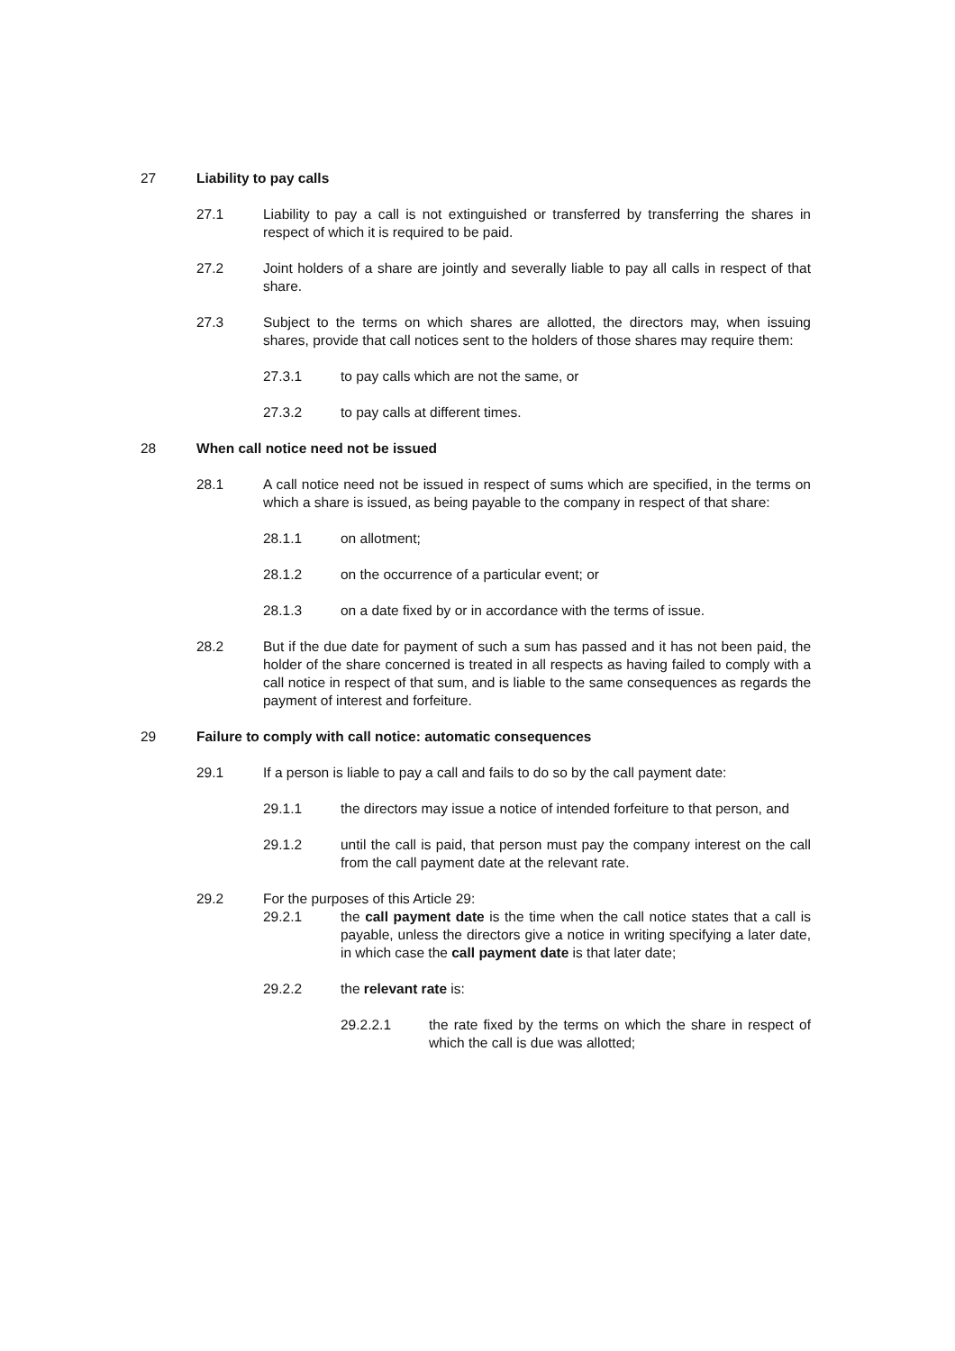27 Liability to pay calls
27.1 Liability to pay a call is not extinguished or transferred by transferring the shares in respect of which it is required to be paid.
27.2 Joint holders of a share are jointly and severally liable to pay all calls in respect of that share.
27.3 Subject to the terms on which shares are allotted, the directors may, when issuing shares, provide that call notices sent to the holders of those shares may require them:
27.3.1 to pay calls which are not the same, or
27.3.2 to pay calls at different times.
28 When call notice need not be issued
28.1 A call notice need not be issued in respect of sums which are specified, in the terms on which a share is issued, as being payable to the company in respect of that share:
28.1.1 on allotment;
28.1.2 on the occurrence of a particular event; or
28.1.3 on a date fixed by or in accordance with the terms of issue.
28.2 But if the due date for payment of such a sum has passed and it has not been paid, the holder of the share concerned is treated in all respects as having failed to comply with a call notice in respect of that sum, and is liable to the same consequences as regards the payment of interest and forfeiture.
29 Failure to comply with call notice: automatic consequences
29.1 If a person is liable to pay a call and fails to do so by the call payment date:
29.1.1 the directors may issue a notice of intended forfeiture to that person, and
29.1.2 until the call is paid, that person must pay the company interest on the call from the call payment date at the relevant rate.
29.2 For the purposes of this Article 29:
29.2.1 the call payment date is the time when the call notice states that a call is payable, unless the directors give a notice in writing specifying a later date, in which case the call payment date is that later date;
29.2.2 the relevant rate is:
29.2.2.1 the rate fixed by the terms on which the share in respect of which the call is due was allotted;